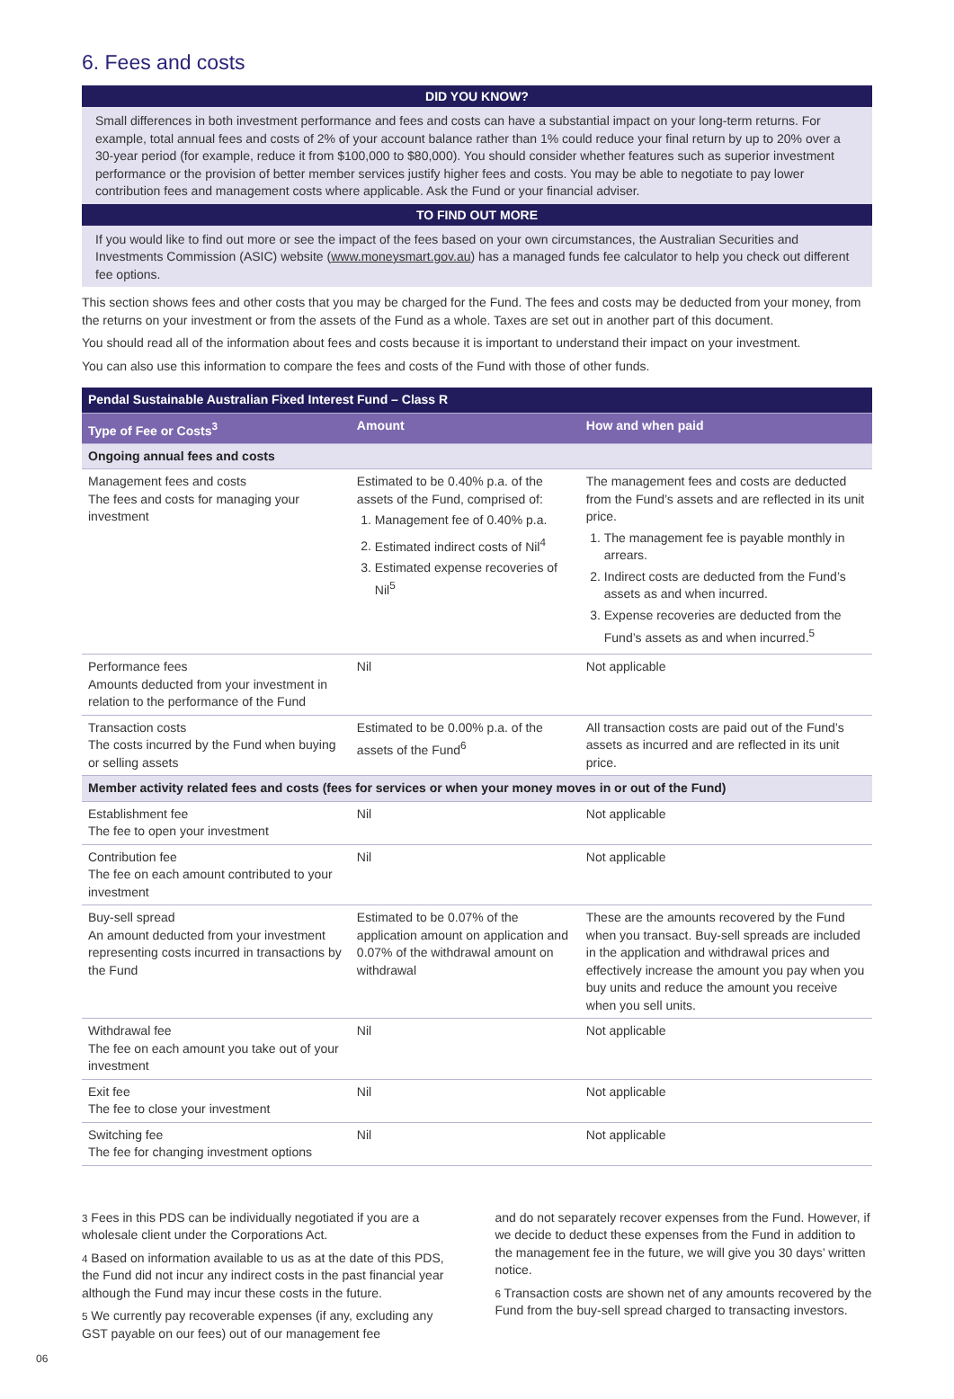6. Fees and costs
DID YOU KNOW?
Small differences in both investment performance and fees and costs can have a substantial impact on your long-term returns. For example, total annual fees and costs of 2% of your account balance rather than 1% could reduce your final return by up to 20% over a 30-year period (for example, reduce it from $100,000 to $80,000). You should consider whether features such as superior investment performance or the provision of better member services justify higher fees and costs. You may be able to negotiate to pay lower contribution fees and management costs where applicable. Ask the Fund or your financial adviser.
TO FIND OUT MORE
If you would like to find out more or see the impact of the fees based on your own circumstances, the Australian Securities and Investments Commission (ASIC) website (www.moneysmart.gov.au) has a managed funds fee calculator to help you check out different fee options.
This section shows fees and other costs that you may be charged for the Fund. The fees and costs may be deducted from your money, from the returns on your investment or from the assets of the Fund as a whole. Taxes are set out in another part of this document.
You should read all of the information about fees and costs because it is important to understand their impact on your investment.
You can also use this information to compare the fees and costs of the Fund with those of other funds.
| Pendal Sustainable Australian Fixed Interest Fund – Class R | | |
| Type of Fee or Costs<sup>3</sup> | Amount | How and when paid |
| Ongoing annual fees and costs | | |
| Management fees and costs The fees and costs for managing your investment | Estimated to be 0.40% p.a. of the assets of the Fund, comprised of: 1. Management fee of 0.40% p.a. 2. Estimated indirect costs of Nil<sup>4</sup> 3. Estimated expense recoveries of Nil<sup>5</sup> | The management fees and costs are deducted from the Fund’s assets and are reflected in its unit price. 1. The management fee is payable monthly in arrears. 2. Indirect costs are deducted from the Fund’s assets as and when incurred. 3. Expense recoveries are deducted from the Fund’s assets as and when incurred.<sup>5</sup> |
| Performance fees Amounts deducted from your investment in relation to the performance of the Fund | Nil | Not applicable |
| Transaction costs The costs incurred by the Fund when buying or selling assets | Estimated to be 0.00% p.a. of the assets of the Fund<sup>6</sup> | All transaction costs are paid out of the Fund’s assets as incurred and are reflected in its unit price. |
| Member activity related fees and costs (fees for services or when your money moves in or out of the Fund) | | |
| Establishment fee The fee to open your investment | Nil | Not applicable |
| Contribution fee The fee on each amount contributed to your investment | Nil | Not applicable |
| Buy-sell spread An amount deducted from your investment representing costs incurred in transactions by the Fund | Estimated to be 0.07% of the application amount on application and 0.07% of the withdrawal amount on withdrawal | These are the amounts recovered by the Fund when you transact. Buy-sell spreads are included in the application and withdrawal prices and effectively increase the amount you pay when you buy units and reduce the amount you receive when you sell units. |
| Withdrawal fee The fee on each amount you take out of your investment | Nil | Not applicable |
| Exit fee The fee to close your investment | Nil | Not applicable |
| Switching fee The fee for changing investment options | Nil | Not applicable |
3 Fees in this PDS can be individually negotiated if you are a wholesale client under the Corporations Act.
4 Based on information available to us as at the date of this PDS, the Fund did not incur any indirect costs in the past financial year although the Fund may incur these costs in the future.
5 We currently pay recoverable expenses (if any, excluding any GST payable on our fees) out of our management fee
and do not separately recover expenses from the Fund. However, if we decide to deduct these expenses from the Fund in addition to the management fee in the future, we will give you 30 days’ written notice.
6 Transaction costs are shown net of any amounts recovered by the Fund from the buy-sell spread charged to transacting investors.
06